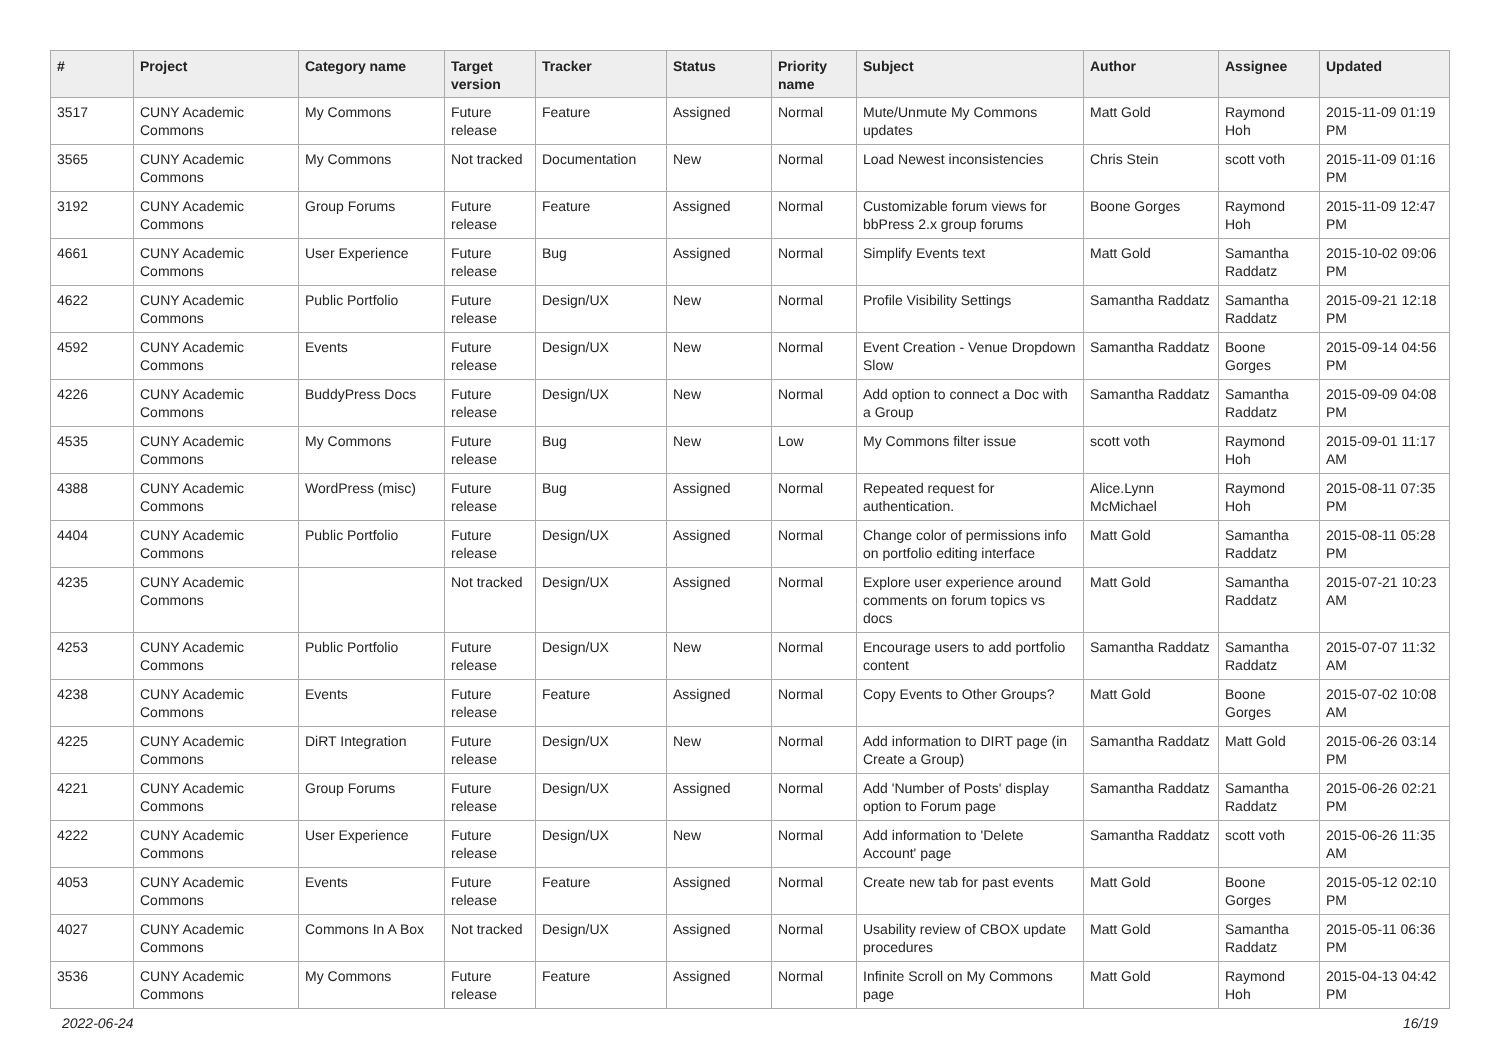| # | Project | Category name | Target version | Tracker | Status | Priority name | Subject | Author | Assignee | Updated |
| --- | --- | --- | --- | --- | --- | --- | --- | --- | --- | --- |
| 3517 | CUNY Academic Commons | My Commons | Future release | Feature | Assigned | Normal | Mute/Unmute My Commons updates | Matt Gold | Raymond Hoh | 2015-11-09 01:19 PM |
| 3565 | CUNY Academic Commons | My Commons | Not tracked | Documentation | New | Normal | Load Newest inconsistencies | Chris Stein | scott voth | 2015-11-09 01:16 PM |
| 3192 | CUNY Academic Commons | Group Forums | Future release | Feature | Assigned | Normal | Customizable forum views for bbPress 2.x group forums | Boone Gorges | Raymond Hoh | 2015-11-09 12:47 PM |
| 4661 | CUNY Academic Commons | User Experience | Future release | Bug | Assigned | Normal | Simplify Events text | Matt Gold | Samantha Raddatz | 2015-10-02 09:06 PM |
| 4622 | CUNY Academic Commons | Public Portfolio | Future release | Design/UX | New | Normal | Profile Visibility Settings | Samantha Raddatz | Samantha Raddatz | 2015-09-21 12:18 PM |
| 4592 | CUNY Academic Commons | Events | Future release | Design/UX | New | Normal | Event Creation - Venue Dropdown Slow | Samantha Raddatz | Boone Gorges | 2015-09-14 04:56 PM |
| 4226 | CUNY Academic Commons | BuddyPress Docs | Future release | Design/UX | New | Normal | Add option to connect a Doc with a Group | Samantha Raddatz | Samantha Raddatz | 2015-09-09 04:08 PM |
| 4535 | CUNY Academic Commons | My Commons | Future release | Bug | New | Low | My Commons filter issue | scott voth | Raymond Hoh | 2015-09-01 11:17 AM |
| 4388 | CUNY Academic Commons | WordPress (misc) | Future release | Bug | Assigned | Normal | Repeated request for authentication. | Alice.Lynn McMichael | Raymond Hoh | 2015-08-11 07:35 PM |
| 4404 | CUNY Academic Commons | Public Portfolio | Future release | Design/UX | Assigned | Normal | Change color of permissions info on portfolio editing interface | Matt Gold | Samantha Raddatz | 2015-08-11 05:28 PM |
| 4235 | CUNY Academic Commons | | Not tracked | Design/UX | Assigned | Normal | Explore user experience around comments on forum topics vs docs | Matt Gold | Samantha Raddatz | 2015-07-21 10:23 AM |
| 4253 | CUNY Academic Commons | Public Portfolio | Future release | Design/UX | New | Normal | Encourage users to add portfolio content | Samantha Raddatz | Samantha Raddatz | 2015-07-07 11:32 AM |
| 4238 | CUNY Academic Commons | Events | Future release | Feature | Assigned | Normal | Copy Events to Other Groups? | Matt Gold | Boone Gorges | 2015-07-02 10:08 AM |
| 4225 | CUNY Academic Commons | DiRT Integration | Future release | Design/UX | New | Normal | Add information to DIRT page (in Create a Group) | Samantha Raddatz | Matt Gold | 2015-06-26 03:14 PM |
| 4221 | CUNY Academic Commons | Group Forums | Future release | Design/UX | Assigned | Normal | Add 'Number of Posts' display option to Forum page | Samantha Raddatz | Samantha Raddatz | 2015-06-26 02:21 PM |
| 4222 | CUNY Academic Commons | User Experience | Future release | Design/UX | New | Normal | Add information to 'Delete Account' page | Samantha Raddatz | scott voth | 2015-06-26 11:35 AM |
| 4053 | CUNY Academic Commons | Events | Future release | Feature | Assigned | Normal | Create new tab for past events | Matt Gold | Boone Gorges | 2015-05-12 02:10 PM |
| 4027 | CUNY Academic Commons | Commons In A Box | Not tracked | Design/UX | Assigned | Normal | Usability review of CBOX update procedures | Matt Gold | Samantha Raddatz | 2015-05-11 06:36 PM |
| 3536 | CUNY Academic Commons | My Commons | Future release | Feature | Assigned | Normal | Infinite Scroll on My Commons page | Matt Gold | Raymond Hoh | 2015-04-13 04:42 PM |
2022-06-24 16/19